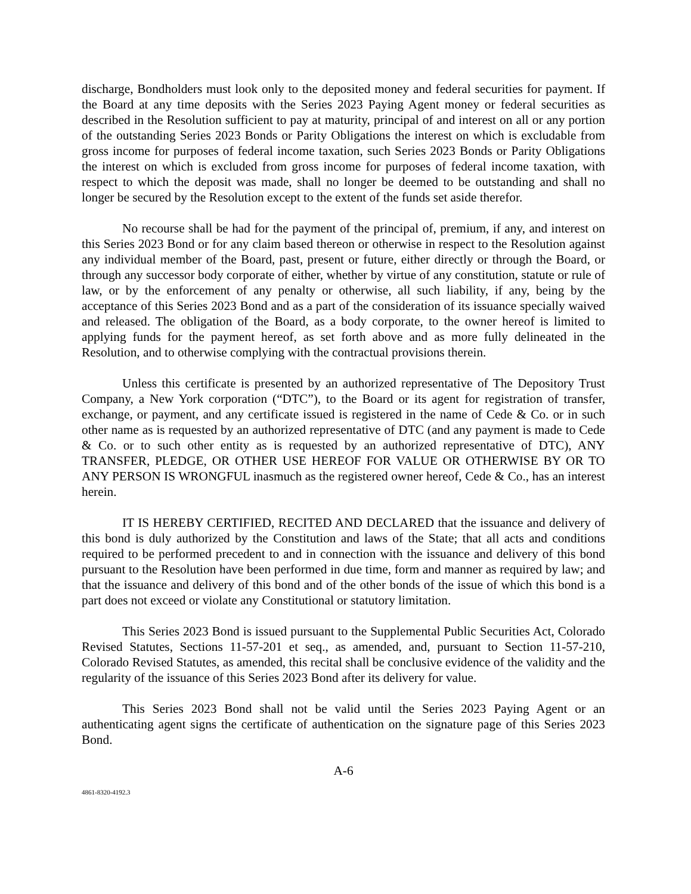discharge, Bondholders must look only to the deposited money and federal securities for payment. If the Board at any time deposits with the Series 2023 Paying Agent money or federal securities as described in the Resolution sufficient to pay at maturity, principal of and interest on all or any portion of the outstanding Series 2023 Bonds or Parity Obligations the interest on which is excludable from gross income for purposes of federal income taxation, such Series 2023 Bonds or Parity Obligations the interest on which is excluded from gross income for purposes of federal income taxation, with respect to which the deposit was made, shall no longer be deemed to be outstanding and shall no longer be secured by the Resolution except to the extent of the funds set aside therefor.
No recourse shall be had for the payment of the principal of, premium, if any, and interest on this Series 2023 Bond or for any claim based thereon or otherwise in respect to the Resolution against any individual member of the Board, past, present or future, either directly or through the Board, or through any successor body corporate of either, whether by virtue of any constitution, statute or rule of law, or by the enforcement of any penalty or otherwise, all such liability, if any, being by the acceptance of this Series 2023 Bond and as a part of the consideration of its issuance specially waived and released. The obligation of the Board, as a body corporate, to the owner hereof is limited to applying funds for the payment hereof, as set forth above and as more fully delineated in the Resolution, and to otherwise complying with the contractual provisions therein.
Unless this certificate is presented by an authorized representative of The Depository Trust Company, a New York corporation (“DTC”), to the Board or its agent for registration of transfer, exchange, or payment, and any certificate issued is registered in the name of Cede & Co. or in such other name as is requested by an authorized representative of DTC (and any payment is made to Cede & Co. or to such other entity as is requested by an authorized representative of DTC), ANY TRANSFER, PLEDGE, OR OTHER USE HEREOF FOR VALUE OR OTHERWISE BY OR TO ANY PERSON IS WRONGFUL inasmuch as the registered owner hereof, Cede & Co., has an interest herein.
IT IS HEREBY CERTIFIED, RECITED AND DECLARED that the issuance and delivery of this bond is duly authorized by the Constitution and laws of the State; that all acts and conditions required to be performed precedent to and in connection with the issuance and delivery of this bond pursuant to the Resolution have been performed in due time, form and manner as required by law; and that the issuance and delivery of this bond and of the other bonds of the issue of which this bond is a part does not exceed or violate any Constitutional or statutory limitation.
This Series 2023 Bond is issued pursuant to the Supplemental Public Securities Act, Colorado Revised Statutes, Sections 11-57-201 et seq., as amended, and, pursuant to Section 11-57-210, Colorado Revised Statutes, as amended, this recital shall be conclusive evidence of the validity and the regularity of the issuance of this Series 2023 Bond after its delivery for value.
This Series 2023 Bond shall not be valid until the Series 2023 Paying Agent or an authenticating agent signs the certificate of authentication on the signature page of this Series 2023 Bond.
A-6
4861-8320-4192.3